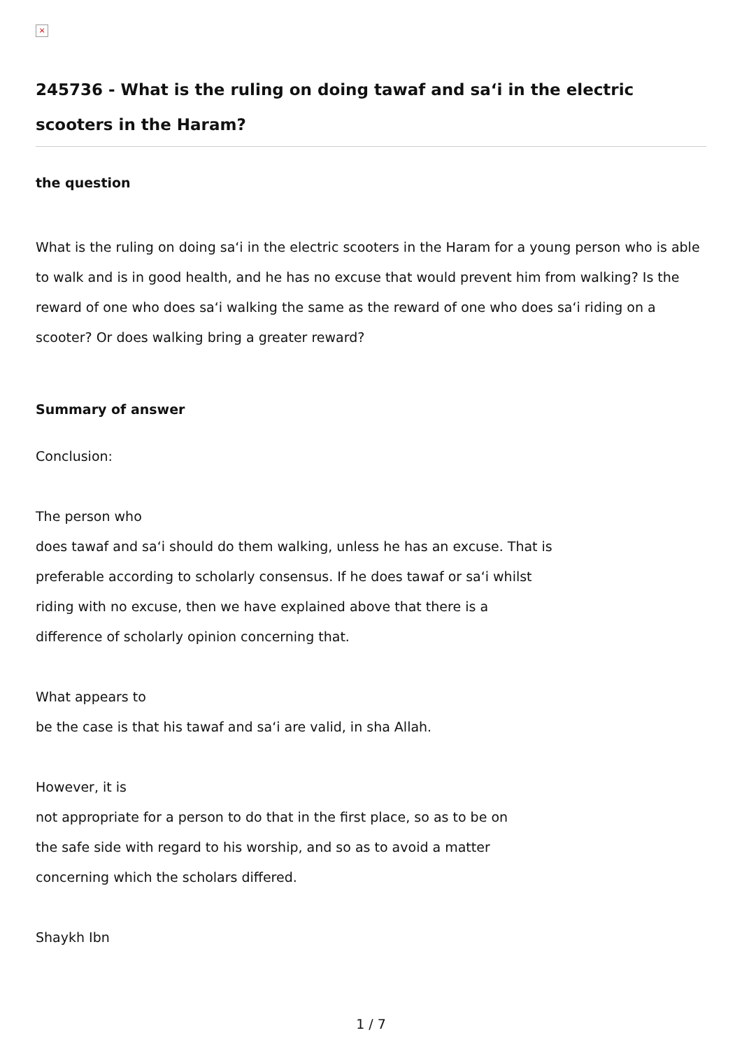×
245736 - What is the ruling on doing tawaf and sa‘i in the electric scooters in the Haram?
the question
What is the ruling on doing sa‘i in the electric scooters in the Haram for a young person who is able to walk and is in good health, and he has no excuse that would prevent him from walking? Is the reward of one who does sa‘i walking the same as the reward of one who does sa‘i riding on a scooter? Or does walking bring a greater reward?
Summary of answer
Conclusion:
The person who
does tawaf and sa‘i should do them walking, unless he has an excuse. That is
preferable according to scholarly consensus. If he does tawaf or sa‘i whilst
riding with no excuse, then we have explained above that there is a
difference of scholarly opinion concerning that.
What appears to
be the case is that his tawaf and sa‘i are valid, in sha Allah.
However, it is
not appropriate for a person to do that in the first place, so as to be on
the safe side with regard to his worship, and so as to avoid a matter
concerning which the scholars differed.
Shaykh Ibn
1 / 7